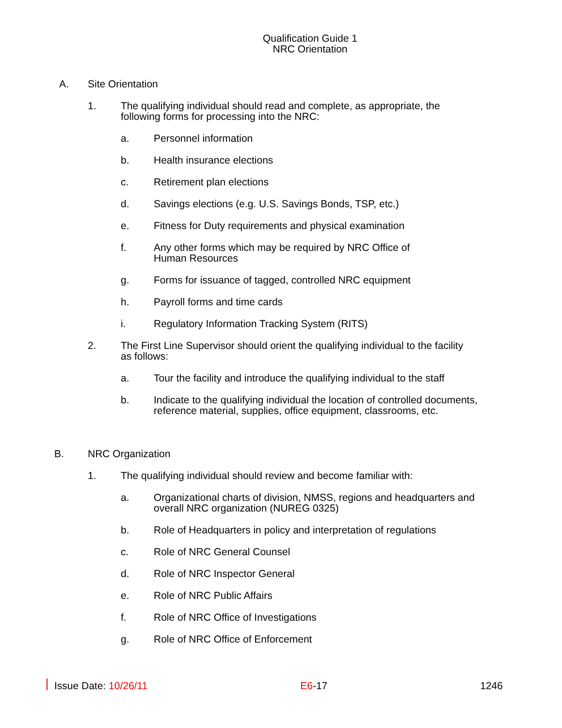Qualification Guide 1
NRC Orientation
A. Site Orientation
1. The qualifying individual should read and complete, as appropriate, the following forms for processing into the NRC:
a. Personnel information
b. Health insurance elections
c. Retirement plan elections
d. Savings elections (e.g. U.S. Savings Bonds, TSP, etc.)
e. Fitness for Duty requirements and physical examination
f. Any other forms which may be required by NRC Office of
Human Resources
g. Forms for issuance of tagged, controlled NRC equipment
h. Payroll forms and time cards
i. Regulatory Information Tracking System (RITS)
2. The First Line Supervisor should orient the qualifying individual to the facility as follows:
a. Tour the facility and introduce the qualifying individual to the staff
b. Indicate to the qualifying individual the location of controlled documents, reference material, supplies, office equipment, classrooms, etc.
B. NRC Organization
1. The qualifying individual should review and become familiar with:
a. Organizational charts of division, NMSS, regions and headquarters and overall NRC organization (NUREG 0325)
b. Role of Headquarters in policy and interpretation of regulations
c. Role of NRC General Counsel
d. Role of NRC Inspector General
e. Role of NRC Public Affairs
f. Role of NRC Office of Investigations
g. Role of NRC Office of Enforcement
Issue Date: 10/26/11 E6-17 1246